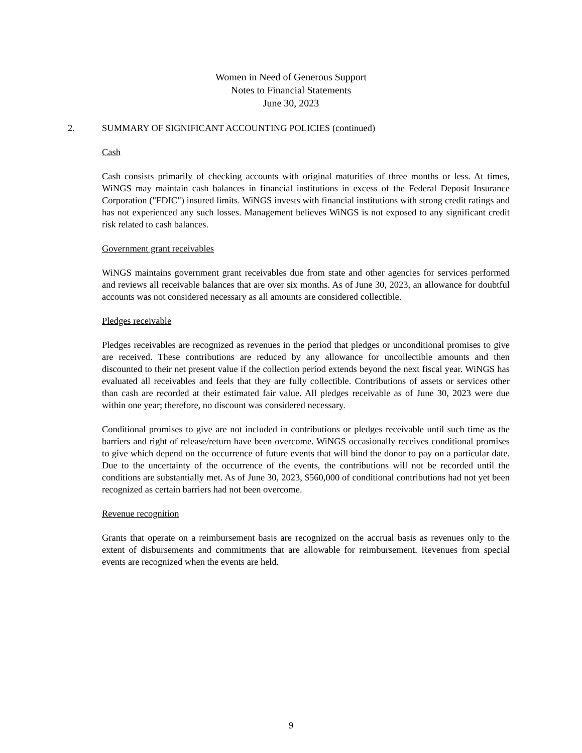Women in Need of Generous Support
Notes to Financial Statements
June 30, 2023
2. SUMMARY OF SIGNIFICANT ACCOUNTING POLICIES (continued)
Cash
Cash consists primarily of checking accounts with original maturities of three months or less. At times, WiNGS may maintain cash balances in financial institutions in excess of the Federal Deposit Insurance Corporation ("FDIC") insured limits. WiNGS invests with financial institutions with strong credit ratings and has not experienced any such losses. Management believes WiNGS is not exposed to any significant credit risk related to cash balances.
Government grant receivables
WiNGS maintains government grant receivables due from state and other agencies for services performed and reviews all receivable balances that are over six months. As of June 30, 2023, an allowance for doubtful accounts was not considered necessary as all amounts are considered collectible.
Pledges receivable
Pledges receivables are recognized as revenues in the period that pledges or unconditional promises to give are received. These contributions are reduced by any allowance for uncollectible amounts and then discounted to their net present value if the collection period extends beyond the next fiscal year. WiNGS has evaluated all receivables and feels that they are fully collectible. Contributions of assets or services other than cash are recorded at their estimated fair value. All pledges receivable as of June 30, 2023 were due within one year; therefore, no discount was considered necessary.
Conditional promises to give are not included in contributions or pledges receivable until such time as the barriers and right of release/return have been overcome. WiNGS occasionally receives conditional promises to give which depend on the occurrence of future events that will bind the donor to pay on a particular date. Due to the uncertainty of the occurrence of the events, the contributions will not be recorded until the conditions are substantially met. As of June 30, 2023, $560,000 of conditional contributions had not yet been recognized as certain barriers had not been overcome.
Revenue recognition
Grants that operate on a reimbursement basis are recognized on the accrual basis as revenues only to the extent of disbursements and commitments that are allowable for reimbursement. Revenues from special events are recognized when the events are held.
9